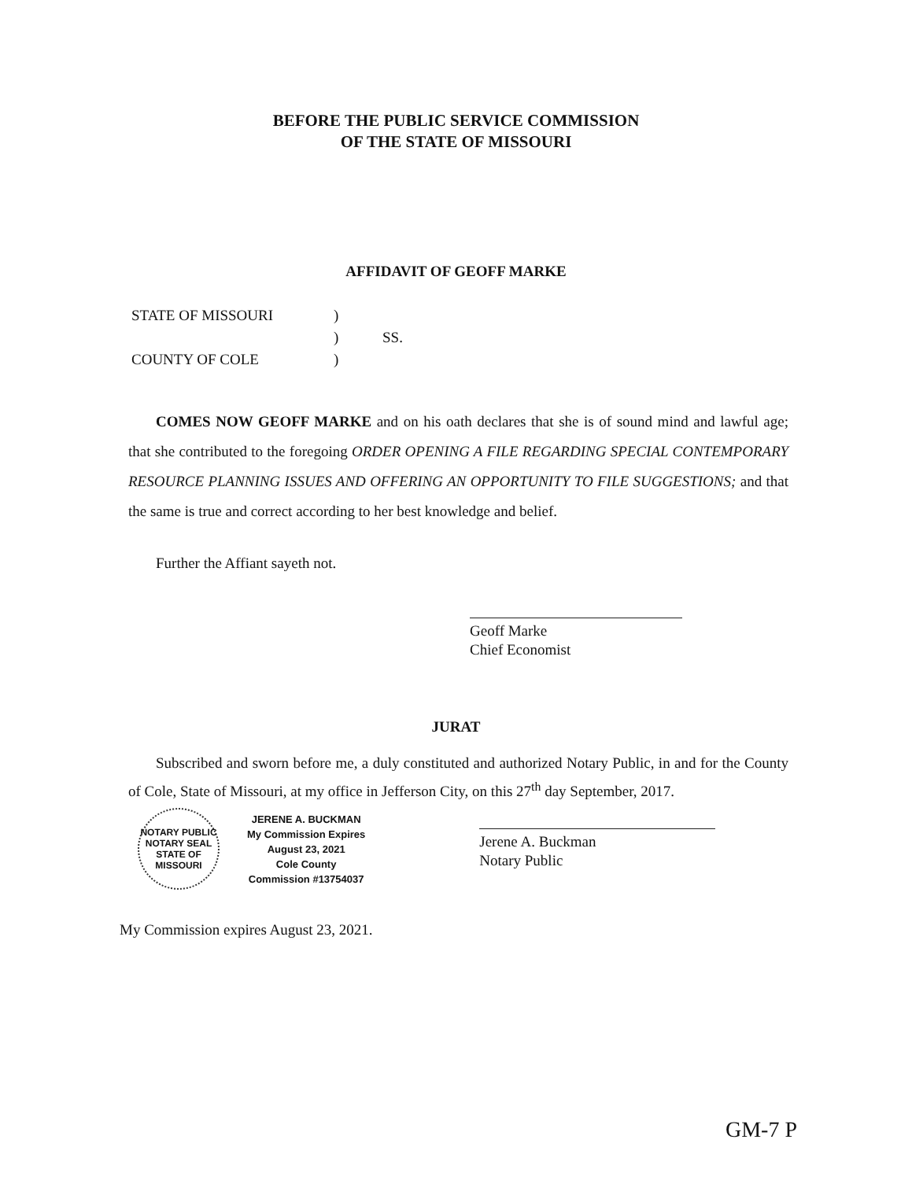BEFORE THE PUBLIC SERVICE COMMISSION
OF THE STATE OF MISSOURI
AFFIDAVIT OF GEOFF MARKE
| STATE OF MISSOURI | ) | |
| | ) | SS. |
| COUNTY OF COLE | ) | |
COMES NOW GEOFF MARKE and on his oath declares that she is of sound mind and lawful age; that she contributed to the foregoing ORDER OPENING A FILE REGARDING SPECIAL CONTEMPORARY RESOURCE PLANNING ISSUES AND OFFERING AN OPPORTUNITY TO FILE SUGGESTIONS; and that the same is true and correct according to her best knowledge and belief.
Further the Affiant sayeth not.
Geoff Marke
Chief Economist
JURAT
Subscribed and sworn before me, a duly constituted and authorized Notary Public, in and for the County of Cole, State of Missouri, at my office in Jefferson City, on this 27<sup>th</sup> day September, 2017.
NOTARY PUBLIC
NOTARY SEAL
STATE OF MISSOURI
JERENE A. BUCKMAN
My Commission Expires
August 23, 2021
Cole County
Commission #13754037
Jerene A. Buckman
Notary Public
My Commission expires August 23, 2021.
GM-7 P